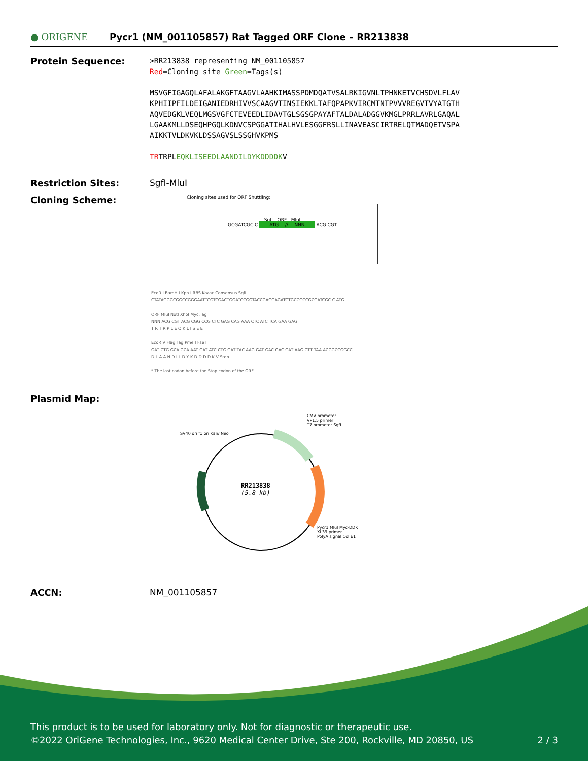● ORIGENE
Pycr1 (NM_001105857) Rat Tagged ORF Clone – RR213838
Protein Sequence:
>RR213838 representing NM_001105857
Red=Cloning site Green=Tags(s)
MSVGFIGAGQLAFALAKGFTAAGVLAAHKIMASSPDMDQATVSALRKIGVNLTPHNKETVCHSDVLFLAV
KPHIIPFILDEIGANIEDRHIVVSCAAGVTINSIEKKLTAFQPAPKVIRCMTNTPVVVREGVTVYATGTH
AQVEDGKLVEQLMGSVGFCTEVEEDLIDAVTGLSGSGPAYAFTALDALADGGVKMGLPRRLAVRLGAQAL
LGAAKMLLDSEQHPGQLKDNVCSPGGATIHALHVLESGGFRSLLINAVEASCIRTRELQTMADQETVSPA
AIKKTVLDKVKLDSSAGVSLSSGHVKPMS
TRTRPLEQKLISEEDLAANDILDYKDDDDKV
Restriction Sites: SgfI-MluI
Cloning Scheme:
Cloning sites used for ORF Shuttling:
SgfI ORF MluI
--- GCGATCGC C ATG ---//--- NNN ACG CGT ---
EcoR I BamH I Kpn I RBS Kozac Consensus SgfI
CTATAGGGCGGCCGGGAATTCGTCGACTGGATCCGGTACCGAGGAGATCTGCCGCCGCGATCGC C ATG
ORF MluI NotI XhoI Myc.Tag
NNN ACG CGT ACG CGG CCG CTC GAG CAG AAA CTC ATC TCA GAA GAG
T R T R P L E Q K L I S E E
EcoR V Flag.Tag Pme I Fse I
GAT CTG GCA GCA AAT GAT ATC CTG GAT TAC AAG GAT GAC GAC GAT AAG GTT TAA ACGGCCGGCC
D L A A N D I L D Y K D D D D K V Stop
* The last codon before the Stop codon of the ORF
Plasmid Map:
RR213838
(5.8 kb)
CMV promoter
VP1.5 primer
T7 promoter SgfI
SV40 ori f1 ori Kan/ Neo
Pycr1 MluI Myc-DDK
XL39 primer
PolyA signal Col E1
ACCN: NM_001105857
This product is to be used for laboratory only. Not for diagnostic or therapeutic use.
©2022 OriGene Technologies, Inc., 9620 Medical Center Drive, Ste 200, Rockville, MD 20850, US 2 / 3